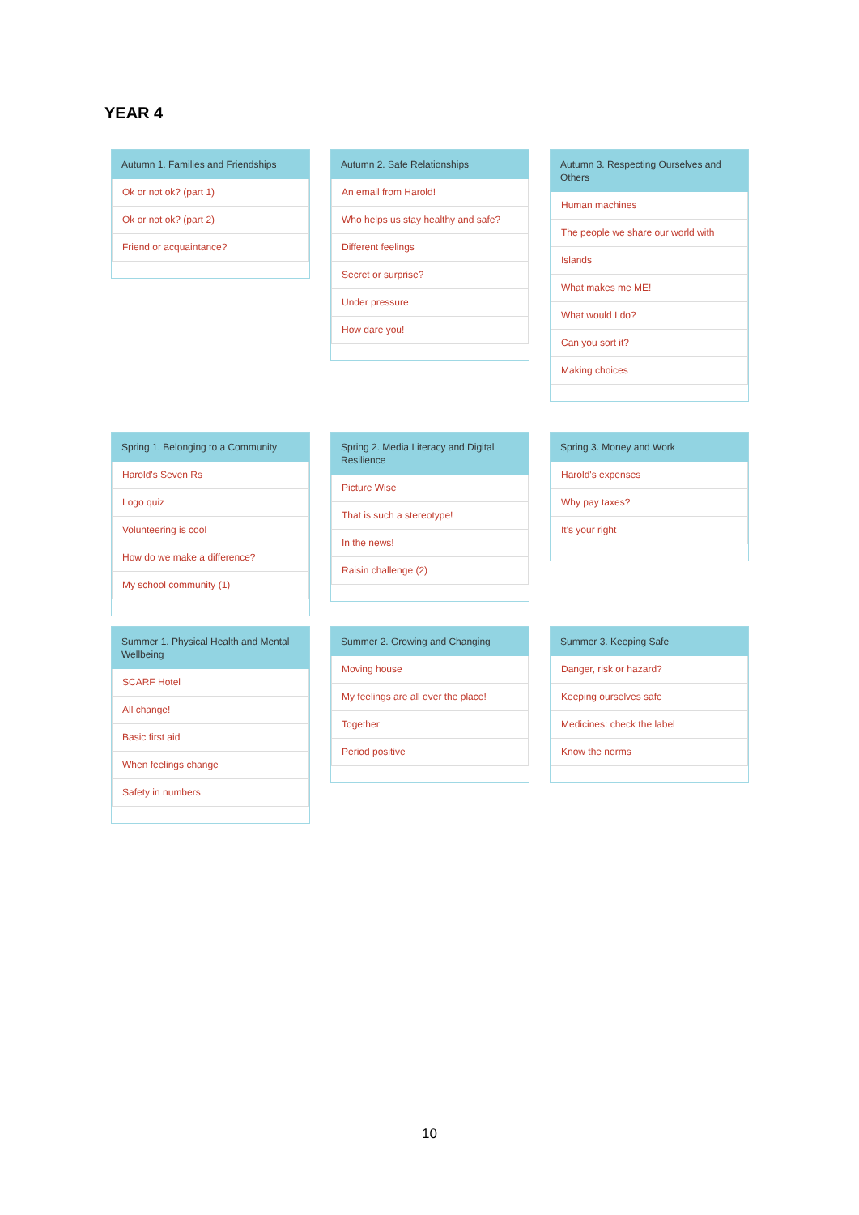YEAR 4
Autumn 1. Families and Friendships
Ok or not ok? (part 1)
Ok or not ok? (part 2)
Friend or acquaintance?
Autumn 2. Safe Relationships
An email from Harold!
Who helps us stay healthy and safe?
Different feelings
Secret or surprise?
Under pressure
How dare you!
Autumn 3. Respecting Ourselves and Others
Human machines
The people we share our world with
Islands
What makes me ME!
What would I do?
Can you sort it?
Making choices
Spring 1. Belonging to a Community
Harold's Seven Rs
Logo quiz
Volunteering is cool
How do we make a difference?
My school community (1)
Spring 2. Media Literacy and Digital Resilience
Picture Wise
That is such a stereotype!
In the news!
Raisin challenge (2)
Spring 3. Money and Work
Harold's expenses
Why pay taxes?
It's your right
Summer 1. Physical Health and Mental Wellbeing
SCARF Hotel
All change!
Basic first aid
When feelings change
Safety in numbers
Summer 2. Growing and Changing
Moving house
My feelings are all over the place!
Together
Period positive
Summer 3. Keeping Safe
Danger, risk or hazard?
Keeping ourselves safe
Medicines: check the label
Know the norms
10